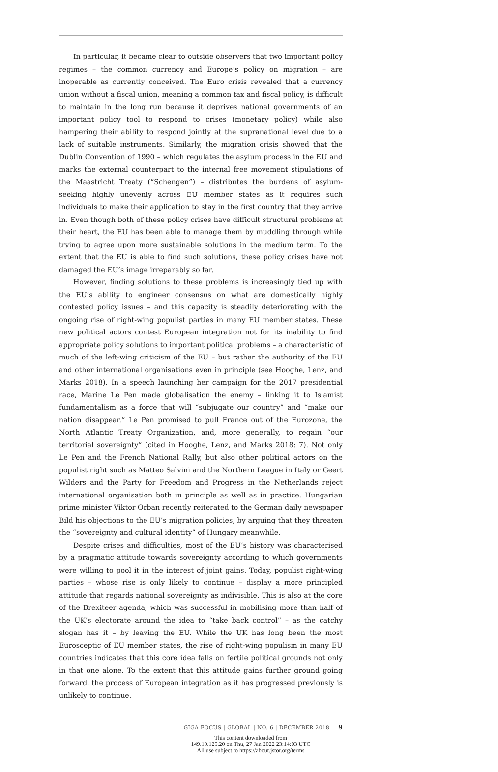In particular, it became clear to outside observers that two important policy regimes – the common currency and Europe’s policy on migration – are inoperable as currently conceived. The Euro crisis revealed that a currency union without a fiscal union, meaning a common tax and fiscal policy, is difficult to maintain in the long run because it deprives national governments of an important policy tool to respond to crises (monetary policy) while also hampering their ability to respond jointly at the supranational level due to a lack of suitable instruments. Similarly, the migration crisis showed that the Dublin Convention of 1990 – which regulates the asylum process in the EU and marks the external counterpart to the internal free movement stipulations of the Maastricht Treaty (“Schengen”) – distributes the burdens of asylum-seeking highly unevenly across EU member states as it requires such individuals to make their application to stay in the first country that they arrive in. Even though both of these policy crises have difficult structural problems at their heart, the EU has been able to manage them by muddling through while trying to agree upon more sustainable solutions in the medium term. To the extent that the EU is able to find such solutions, these policy crises have not damaged the EU’s image irreparably so far.
However, finding solutions to these problems is increasingly tied up with the EU’s ability to engineer consensus on what are domestically highly contested policy issues – and this capacity is steadily deteriorating with the ongoing rise of right-wing populist parties in many EU member states. These new political actors contest European integration not for its inability to find appropriate policy solutions to important political problems – a characteristic of much of the left-wing criticism of the EU – but rather the authority of the EU and other international organisations even in principle (see Hooghe, Lenz, and Marks 2018). In a speech launching her campaign for the 2017 presidential race, Marine Le Pen made globalisation the enemy – linking it to Islamist fundamentalism as a force that will “subjugate our country” and “make our nation disappear.” Le Pen promised to pull France out of the Eurozone, the North Atlantic Treaty Organization, and, more generally, to regain “our territorial sovereignty” (cited in Hooghe, Lenz, and Marks 2018: 7). Not only Le Pen and the French National Rally, but also other political actors on the populist right such as Matteo Salvini and the Northern League in Italy or Geert Wilders and the Party for Freedom and Progress in the Netherlands reject international organisation both in principle as well as in practice. Hungarian prime minister Viktor Orban recently reiterated to the German daily newspaper Bild his objections to the EU’s migration policies, by arguing that they threaten the “sovereignty and cultural identity” of Hungary meanwhile.
Despite crises and difficulties, most of the EU’s history was characterised by a pragmatic attitude towards sovereignty according to which governments were willing to pool it in the interest of joint gains. Today, populist right-wing parties – whose rise is only likely to continue – display a more principled attitude that regards national sovereignty as indivisible. This is also at the core of the Brexiteer agenda, which was successful in mobilising more than half of the UK’s electorate around the idea to “take back control” – as the catchy slogan has it – by leaving the EU. While the UK has long been the most Eurosceptic of EU member states, the rise of right-wing populism in many EU countries indicates that this core idea falls on fertile political grounds not only in that one alone. To the extent that this attitude gains further ground going forward, the process of European integration as it has progressed previously is unlikely to continue.
GIGA FOCUS | GLOBAL | NO. 6 | DECEMBER 2018 9
This content downloaded from
149.10.125.20 on Thu, 27 Jan 2022 23:14:03 UTC
All use subject to https://about.jstor.org/terms